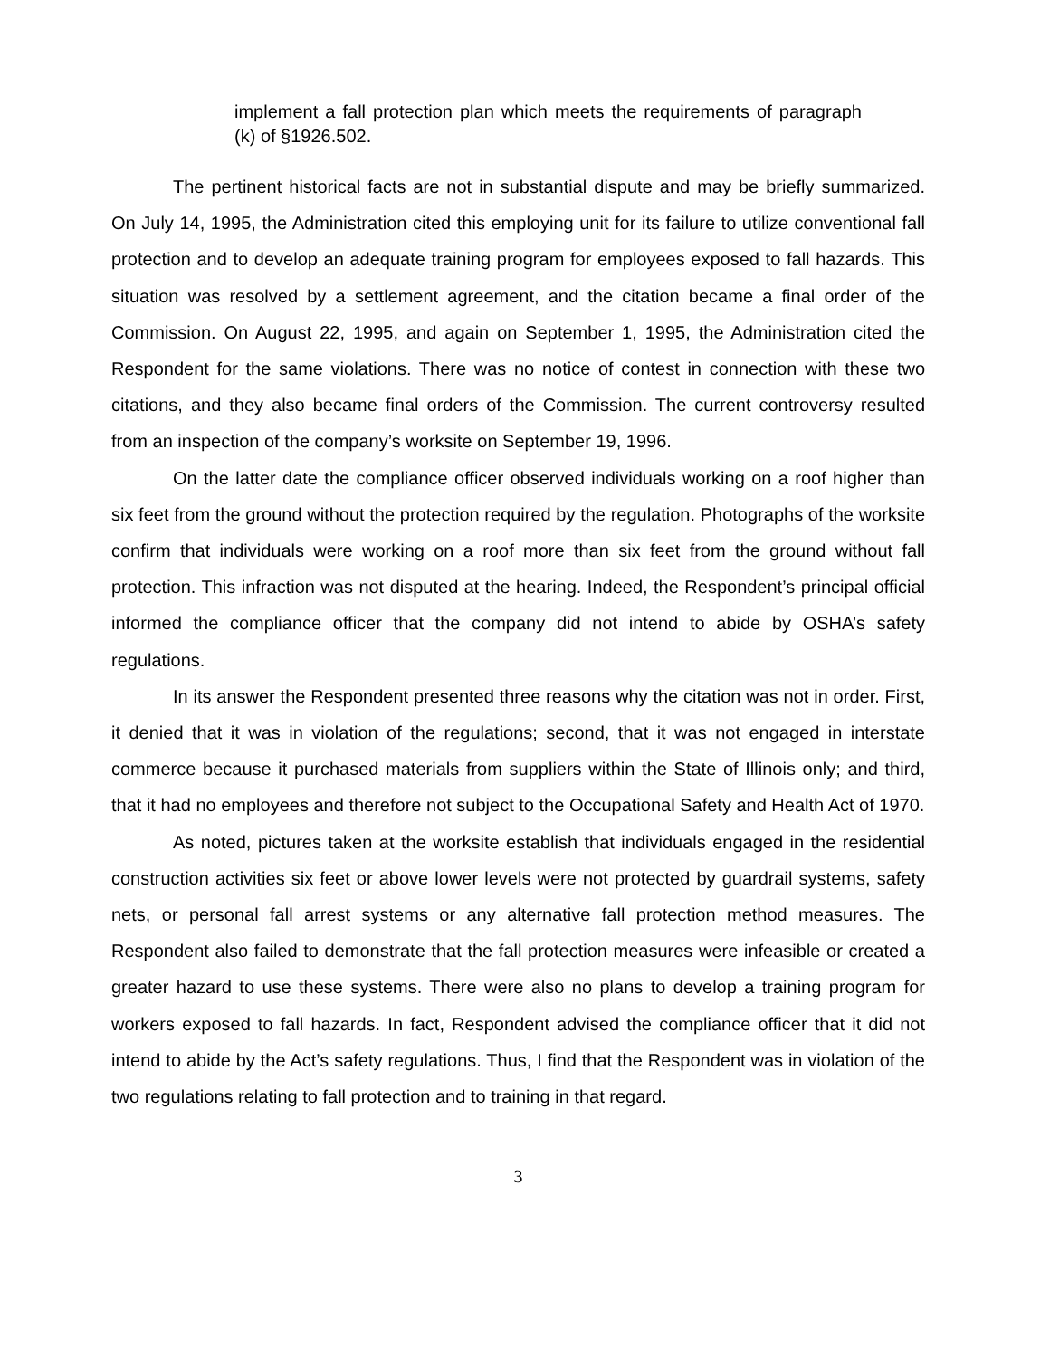implement a fall protection plan which meets the requirements of paragraph (k) of §1926.502.
The pertinent historical facts are not in substantial dispute and may be briefly summarized. On July 14, 1995, the Administration cited this employing unit for its failure to utilize conventional fall protection and to develop an adequate training program for employees exposed to fall hazards. This situation was resolved by a settlement agreement, and the citation became a final order of the Commission. On August 22, 1995, and again on September 1, 1995, the Administration cited the Respondent for the same violations. There was no notice of contest in connection with these two citations, and they also became final orders of the Commission. The current controversy resulted from an inspection of the company’s worksite on September 19, 1996.
On the latter date the compliance officer observed individuals working on a roof higher than six feet from the ground without the protection required by the regulation. Photographs of the worksite confirm that individuals were working on a roof more than six feet from the ground without fall protection. This infraction was not disputed at the hearing. Indeed, the Respondent’s principal official informed the compliance officer that the company did not intend to abide by OSHA’s safety regulations.
In its answer the Respondent presented three reasons why the citation was not in order. First, it denied that it was in violation of the regulations; second, that it was not engaged in interstate commerce because it purchased materials from suppliers within the State of Illinois only; and third, that it had no employees and therefore not subject to the Occupational Safety and Health Act of 1970.
As noted, pictures taken at the worksite establish that individuals engaged in the residential construction activities six feet or above lower levels were not protected by guardrail systems, safety nets, or personal fall arrest systems or any alternative fall protection method measures. The Respondent also failed to demonstrate that the fall protection measures were infeasible or created a greater hazard to use these systems. There were also no plans to develop a training program for workers exposed to fall hazards. In fact, Respondent advised the compliance officer that it did not intend to abide by the Act’s safety regulations. Thus, I find that the Respondent was in violation of the two regulations relating to fall protection and to training in that regard.
3